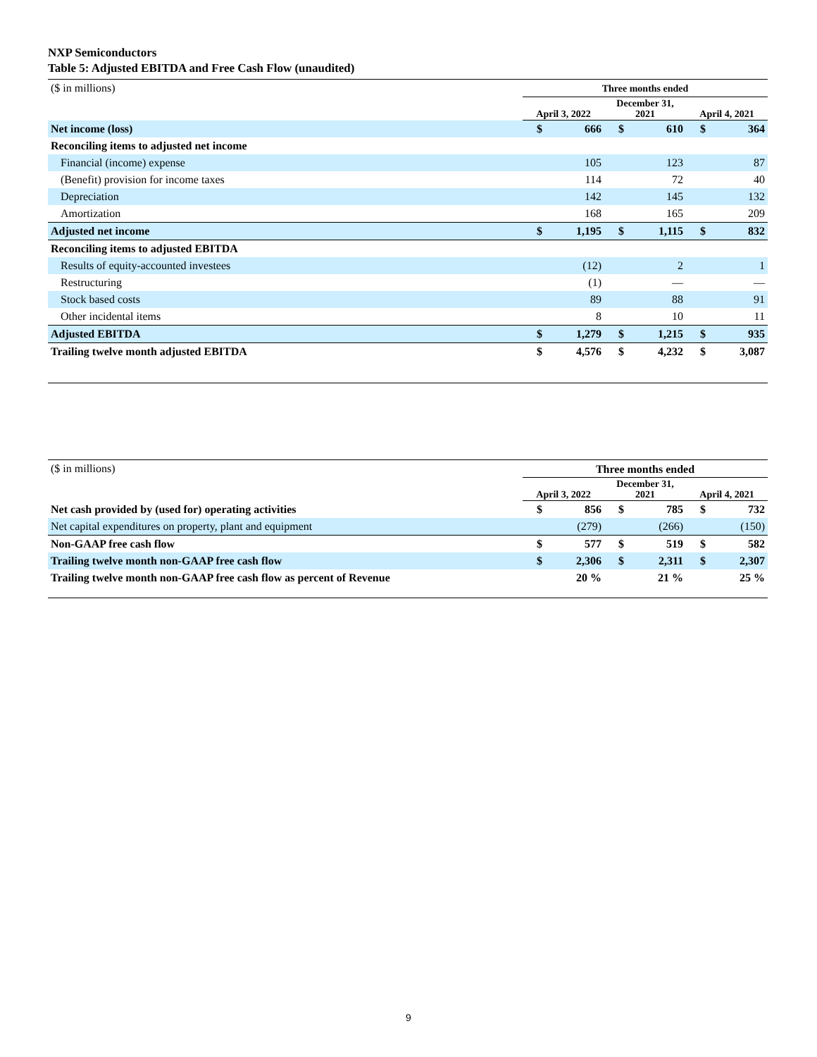NXP Semiconductors
Table 5: Adjusted EBITDA and Free Cash Flow (unaudited)
| ($ in millions) | Three months ended | | | | | |
| | April 3, 2022 | | December 31, 2021 | | April 4, 2021 | |
| Net income (loss) | $ | 666 | $ | 610 | $ | 364 |
| Reconciling items to adjusted net income | | | | | | |
| Financial (income) expense | | 105 | | 123 | | 87 |
| (Benefit) provision for income taxes | | 114 | | 72 | | 40 |
| Depreciation | | 142 | | 145 | | 132 |
| Amortization | | 168 | | 165 | | 209 |
| Adjusted net income | $ | 1,195 | $ | 1,115 | $ | 832 |
| Reconciling items to adjusted EBITDA | | | | | | |
| Results of equity-accounted investees | | (12) | | 2 | | 1 |
| Restructuring | | (1) | | — | | — |
| Stock based costs | | 89 | | 88 | | 91 |
| Other incidental items | | 8 | | 10 | | 11 |
| Adjusted EBITDA | $ | 1,279 | $ | 1,215 | $ | 935 |
| Trailing twelve month adjusted EBITDA | $ | 4,576 | $ | 4,232 | $ | 3,087 |
| ($ in millions) | Three months ended | | | | | |
| | April 3, 2022 | | December 31, 2021 | | April 4, 2021 | |
| Net cash provided by (used for) operating activities | $ | 856 | $ | 785 | $ | 732 |
| Net capital expenditures on property, plant and equipment | | (279) | | (266) | | (150) |
| Non-GAAP free cash flow | $ | 577 | $ | 519 | $ | 582 |
| Trailing twelve month non-GAAP free cash flow | $ | 2,306 | $ | 2,311 | $ | 2,307 |
| Trailing twelve month non-GAAP free cash flow as percent of Revenue | | 20 % | | 21 % | | 25 % |
9